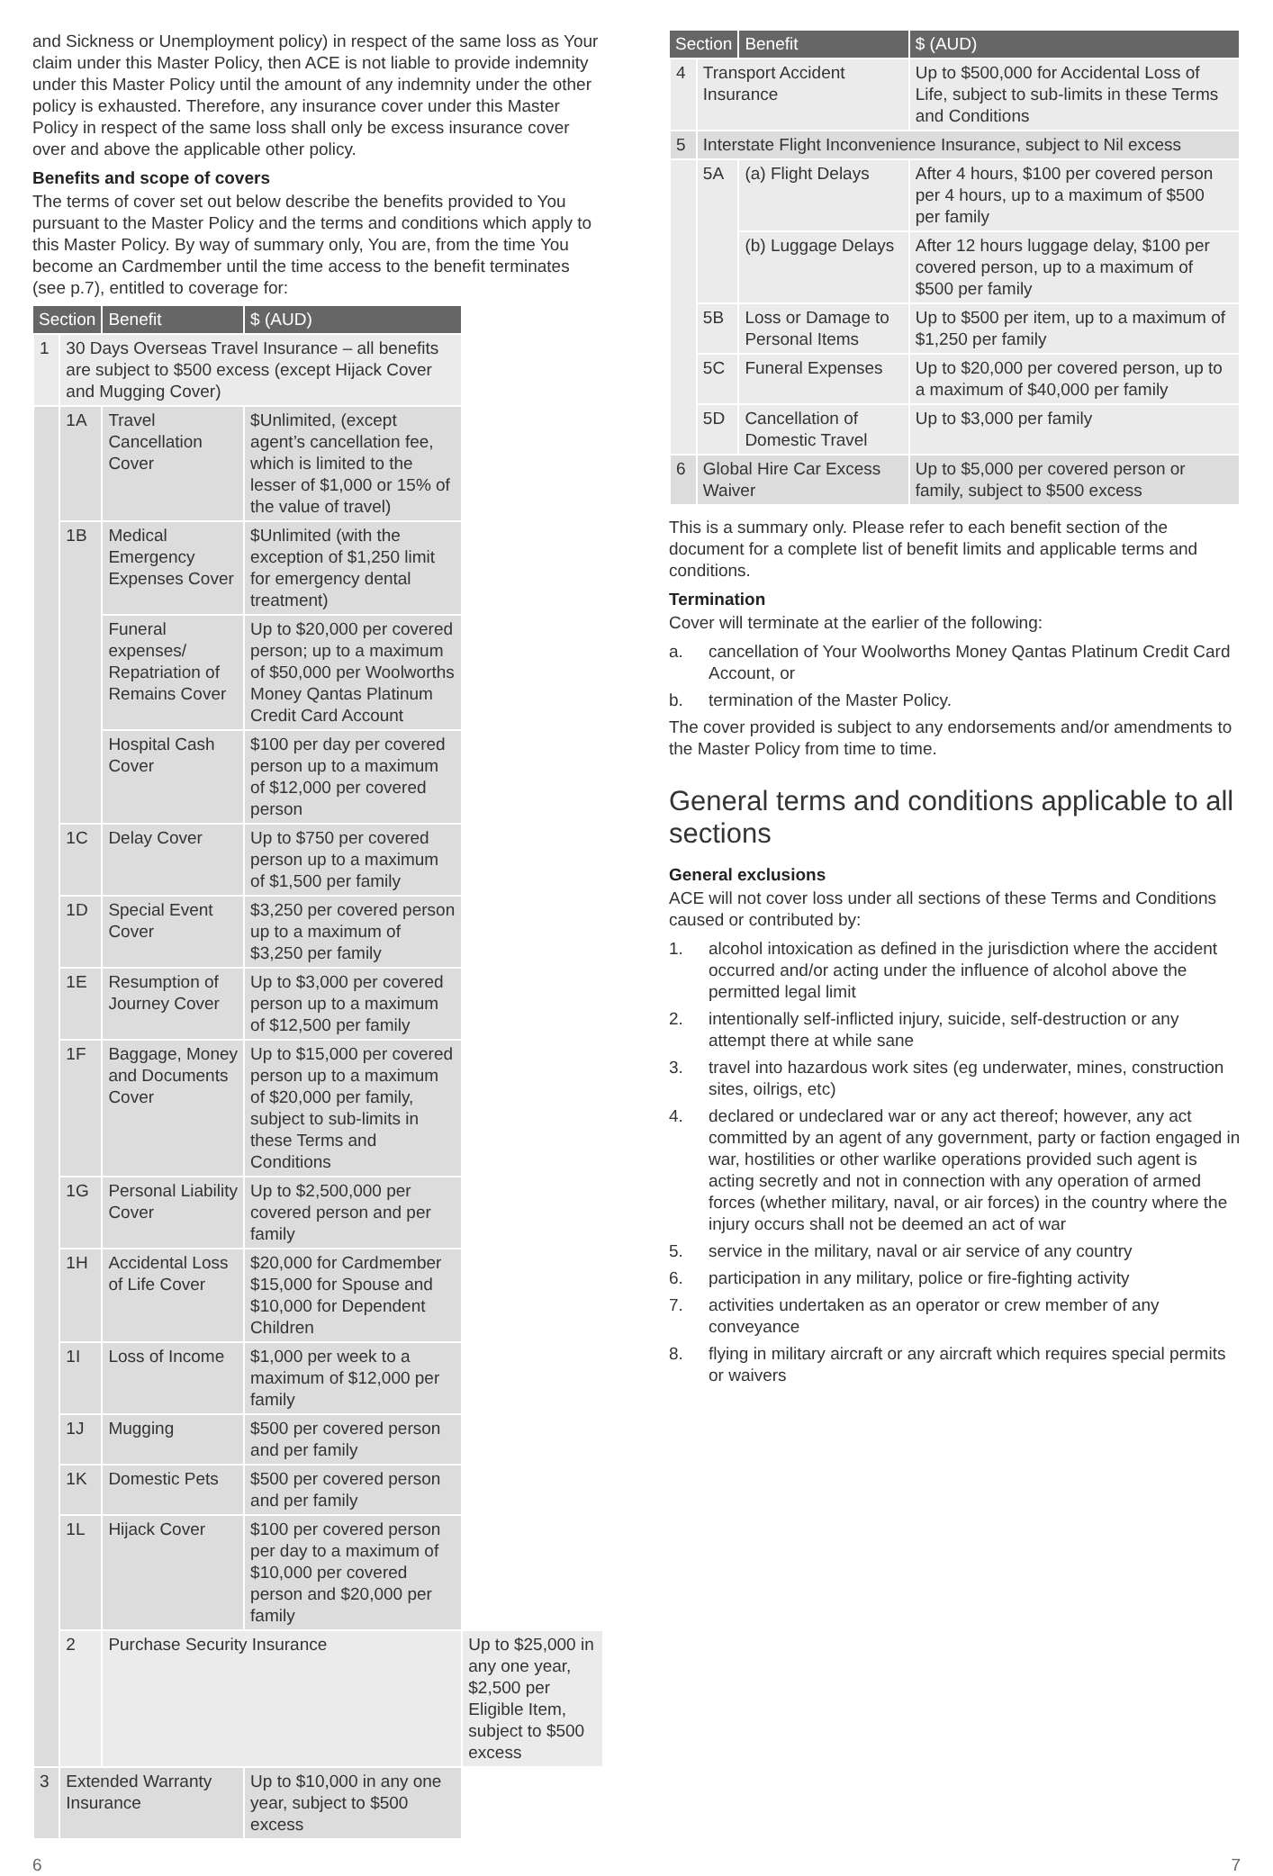and Sickness or Unemployment policy) in respect of the same loss as Your claim under this Master Policy, then ACE is not liable to provide indemnity under this Master Policy until the amount of any indemnity under the other policy is exhausted. Therefore, any insurance cover under this Master Policy in respect of the same loss shall only be excess insurance cover over and above the applicable other policy.
Benefits and scope of covers
The terms of cover set out below describe the benefits provided to You pursuant to the Master Policy and the terms and conditions which apply to this Master Policy. By way of summary only, You are, from the time You become an Cardmember until the time access to the benefit terminates (see p.7), entitled to coverage for:
| Section | | Benefit | $ (AUD) | |
| --- | --- | --- | --- | --- |
| 1 | 30 Days Overseas Travel Insurance – all benefits are subject to $500 excess (except Hijack Cover and Mugging Cover) | | | |
| | 1A | Travel Cancellation Cover | $Unlimited, (except agent’s cancellation fee, which is limited to the lesser of $1,000 or 15% of the value of travel) | |
| | 1B | Medical Emergency Expenses Cover | $Unlimited (with the exception of $1,250 limit for emergency dental treatment) | |
| | | Funeral expenses/ Repatriation of Remains Cover | Up to $20,000 per covered person; up to a maximum of $50,000 per Woolworths Money Qantas Platinum Credit Card Account | |
| | | Hospital Cash Cover | $100 per day per covered person up to a maximum of $12,000 per covered person | |
| | 1C | Delay Cover | Up to $750 per covered person up to a maximum of $1,500 per family | |
| | 1D | Special Event Cover | $3,250 per covered person up to a maximum of $3,250 per family | |
| | 1E | Resumption of Journey Cover | Up to $3,000 per covered person up to a maximum of $12,500 per family | |
| | 1F | Baggage, Money and Documents Cover | Up to $15,000 per covered person up to a maximum of $20,000 per family, subject to sub-limits in these Terms and Conditions | |
| | 1G | Personal Liability Cover | Up to $2,500,000 per covered person and per family | |
| | 1H | Accidental Loss of Life Cover | $20,000 for Cardmember $15,000 for Spouse and $10,000 for Dependent Children | |
| | 1I | Loss of Income | $1,000 per week to a maximum of $12,000 per family | |
| | 1J | Mugging | $500 per covered person and per family | |
| | 1K | Domestic Pets | $500 per covered person and per family | |
| | 1L | Hijack Cover | $100 per covered person per day to a maximum of $10,000 per covered person and $20,000 per family | |
| | 2 | Purchase Security Insurance | | Up to $25,000 in any one year, $2,500 per Eligible Item, subject to $500 excess |
| 3 | Extended Warranty Insurance | | Up to $10,000 in any one year, subject to $500 excess | |
| Section | | Benefit | $ (AUD) |
| --- | --- | --- | --- |
| 4 | Transport Accident Insurance | | Up to $500,000 for Accidental Loss of Life, subject to sub-limits in these Terms and Conditions |
| 5 | Interstate Flight Inconvenience Insurance, subject to Nil excess | | |
| | 5A | (a) Flight Delays | After 4 hours, $100 per covered person per 4 hours, up to a maximum of $500 per family |
| | | (b) Luggage Delays | After 12 hours luggage delay, $100 per covered person, up to a maximum of $500 per family |
| | 5B | Loss or Damage to Personal Items | Up to $500 per item, up to a maximum of $1,250 per family |
| | 5C | Funeral Expenses | Up to $20,000 per covered person, up to a maximum of $40,000 per family |
| | 5D | Cancellation of Domestic Travel | Up to $3,000 per family |
| 6 | Global Hire Car Excess Waiver | | Up to $5,000 per covered person or family, subject to $500 excess |
This is a summary only. Please refer to each benefit section of the document for a complete list of benefit limits and applicable terms and conditions.
Termination
Cover will terminate at the earlier of the following:
a. cancellation of Your Woolworths Money Qantas Platinum Credit Card Account, or
b. termination of the Master Policy.
The cover provided is subject to any endorsements and/or amendments to the Master Policy from time to time.
General terms and conditions applicable to all sections
General exclusions
ACE will not cover loss under all sections of these Terms and Conditions caused or contributed by:
1. alcohol intoxication as defined in the jurisdiction where the accident occurred and/or acting under the influence of alcohol above the permitted legal limit
2. intentionally self-inflicted injury, suicide, self-destruction or any attempt there at while sane
3. travel into hazardous work sites (eg underwater, mines, construction sites, oilrigs, etc)
4. declared or undeclared war or any act thereof; however, any act committed by an agent of any government, party or faction engaged in war, hostilities or other warlike operations provided such agent is acting secretly and not in connection with any operation of armed forces (whether military, naval, or air forces) in the country where the injury occurs shall not be deemed an act of war
5. service in the military, naval or air service of any country
6. participation in any military, police or fire-fighting activity
7. activities undertaken as an operator or crew member of any conveyance
8. flying in military aircraft or any aircraft which requires special permits or waivers
6 7